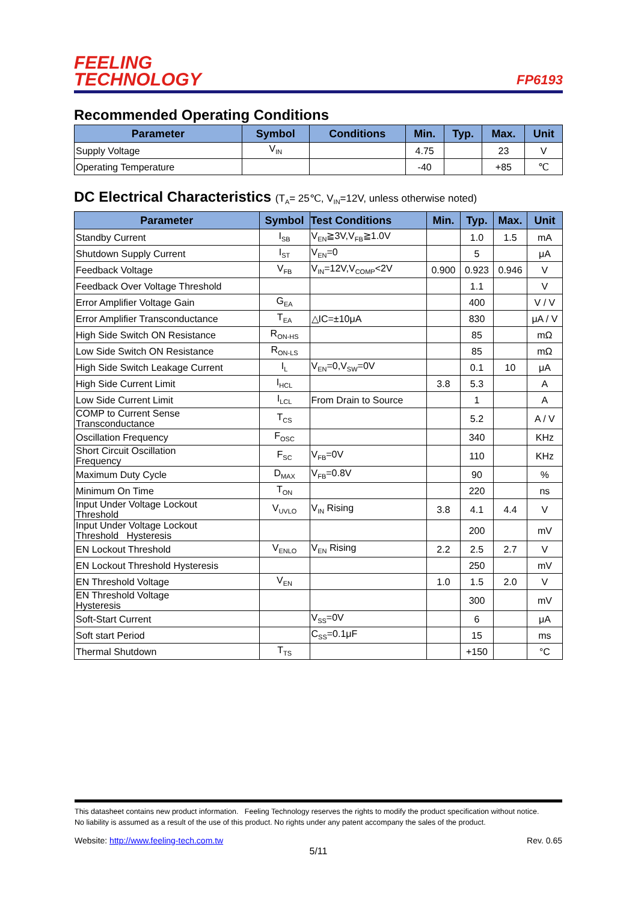FEELING
TECHNOLOGY
FP6193
Recommended Operating Conditions
| Parameter | Symbol | Conditions | Min. | Typ. | Max. | Unit |
| --- | --- | --- | --- | --- | --- | --- |
| Supply Voltage | V<sub>IN</sub> | | 4.75 | | 23 | V |
| Operating Temperature | | | -40 | | +85 | ℃ |
DC Electrical Characteristics (T<sub>A</sub>= 25℃, V<sub>IN</sub>=12V, unless otherwise noted)
| Parameter | Symbol | Test Conditions | Min. | Typ. | Max. | Unit |
| --- | --- | --- | --- | --- | --- | --- |
| Standby Current | I<sub>SB</sub> | V<sub>EN</sub>≧3V,V<sub>FB</sub>≧1.0V | | 1.0 | 1.5 | mA |
| Shutdown Supply Current | I<sub>ST</sub> | V<sub>EN</sub>=0 | | 5 | | μA |
| Feedback Voltage | V<sub>FB</sub> | V<sub>IN</sub>=12V,V<sub>COMP</sub><2V | 0.900 | 0.923 | 0.946 | V |
| Feedback Over Voltage Threshold | | | | 1.1 | | V |
| Error Amplifier Voltage Gain | G<sub>EA</sub> | | | 400 | | V / V |
| Error Amplifier Transconductance | T<sub>EA</sub> | △IC=±10μA | | 830 | | μA / V |
| High Side Switch ON Resistance | R<sub>ON-HS</sub> | | | 85 | | mΩ |
| Low Side Switch ON Resistance | R<sub>ON-LS</sub> | | | 85 | | mΩ |
| High Side Switch Leakage Current | I<sub>L</sub> | V<sub>EN</sub>=0,V<sub>SW</sub>=0V | | 0.1 | 10 | μA |
| High Side Current Limit | I<sub>HCL</sub> | | 3.8 | 5.3 | | A |
| Low Side Current Limit | I<sub>LCL</sub> | From Drain to Source | | 1 | | A |
| COMP to Current Sense Transconductance | T<sub>CS</sub> | | | 5.2 | | A / V |
| Oscillation Frequency | F<sub>OSC</sub> | | | 340 | | KHz |
| Short Circuit Oscillation Frequency | F<sub>SC</sub> | V<sub>FB</sub>=0V | | 110 | | KHz |
| Maximum Duty Cycle | D<sub>MAX</sub> | V<sub>FB</sub>=0.8V | | 90 | | % |
| Minimum On Time | T<sub>ON</sub> | | | 220 | | ns |
| Input Under Voltage Lockout Threshold | V<sub>UVLO</sub> | V<sub>IN</sub> Rising | 3.8 | 4.1 | 4.4 | V |
| Input Under Voltage Lockout Threshold Hysteresis | | | | 200 | | mV |
| EN Lockout Threshold | V<sub>ENLO</sub> | V<sub>EN</sub> Rising | 2.2 | 2.5 | 2.7 | V |
| EN Lockout Threshold Hysteresis | | | | 250 | | mV |
| EN Threshold Voltage | V<sub>EN</sub> | | 1.0 | 1.5 | 2.0 | V |
| EN Threshold Voltage Hysteresis | | | | 300 | | mV |
| Soft-Start Current | | V<sub>SS</sub>=0V | | 6 | | μA |
| Soft start Period | | C<sub>SS</sub>=0.1μF | | 15 | | ms |
| Thermal Shutdown | T<sub>TS</sub> | | | +150 | | °C |
This datasheet contains new product information. Feeling Technology reserves the rights to modify the product specification without notice.
No liability is assumed as a result of the use of this product. No rights under any patent accompany the sales of the product.
Website: http://www.feeling-tech.com.tw Rev. 0.65
5/11